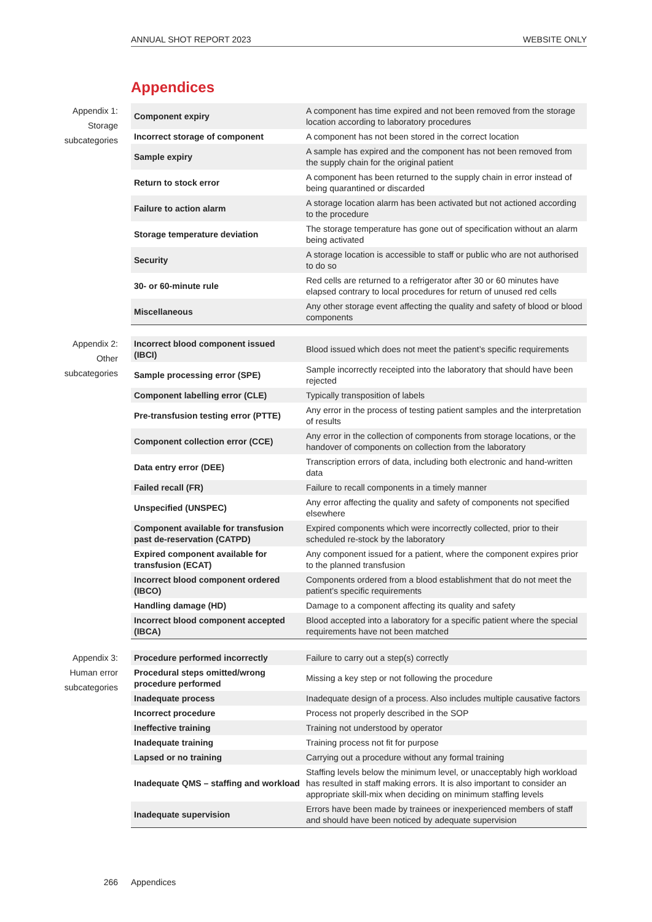ANNUAL SHOT REPORT 2023 WEBSITE ONLY
Appendices
Appendix 1:
Storage
subcategories
| Component expiry | A component has time expired and not been removed from the storage location according to laboratory procedures |
| Incorrect storage of component | A component has not been stored in the correct location |
| Sample expiry | A sample has expired and the component has not been removed from the supply chain for the original patient |
| Return to stock error | A component has been returned to the supply chain in error instead of being quarantined or discarded |
| Failure to action alarm | A storage location alarm has been activated but not actioned according to the procedure |
| Storage temperature deviation | The storage temperature has gone out of specification without an alarm being activated |
| Security | A storage location is accessible to staff or public who are not authorised to do so |
| 30- or 60-minute rule | Red cells are returned to a refrigerator after 30 or 60 minutes have elapsed contrary to local procedures for return of unused red cells |
| Miscellaneous | Any other storage event affecting the quality and safety of blood or blood components |
Appendix 2:
Other
subcategories
| Incorrect blood component issued (IBCI) | Blood issued which does not meet the patient’s specific requirements |
| Sample processing error (SPE) | Sample incorrectly receipted into the laboratory that should have been rejected |
| Component labelling error (CLE) | Typically transposition of labels |
| Pre-transfusion testing error (PTTE) | Any error in the process of testing patient samples and the interpretation of results |
| Component collection error (CCE) | Any error in the collection of components from storage locations, or the handover of components on collection from the laboratory |
| Data entry error (DEE) | Transcription errors of data, including both electronic and hand-written data |
| Failed recall (FR) | Failure to recall components in a timely manner |
| Unspecified (UNSPEC) | Any error affecting the quality and safety of components not specified elsewhere |
| Component available for transfusion past de-reservation (CATPD) | Expired components which were incorrectly collected, prior to their scheduled re-stock by the laboratory |
| Expired component available for transfusion (ECAT) | Any component issued for a patient, where the component expires prior to the planned transfusion |
| Incorrect blood component ordered (IBCO) | Components ordered from a blood establishment that do not meet the patient’s specific requirements |
| Handling damage (HD) | Damage to a component affecting its quality and safety |
| Incorrect blood component accepted (IBCA) | Blood accepted into a laboratory for a specific patient where the special requirements have not been matched |
Appendix 3:
Human error
subcategories
| Procedure performed incorrectly | Failure to carry out a step(s) correctly |
| Procedural steps omitted/wrong procedure performed | Missing a key step or not following the procedure |
| Inadequate process | Inadequate design of a process. Also includes multiple causative factors |
| Incorrect procedure | Process not properly described in the SOP |
| Ineffective training | Training not understood by operator |
| Inadequate training | Training process not fit for purpose |
| Lapsed or no training | Carrying out a procedure without any formal training |
| Inadequate QMS – staffing and workload | Staffing levels below the minimum level, or unacceptably high workload has resulted in staff making errors. It is also important to consider an appropriate skill-mix when deciding on minimum staffing levels |
| Inadequate supervision | Errors have been made by trainees or inexperienced members of staff and should have been noticed by adequate supervision |
266 Appendices